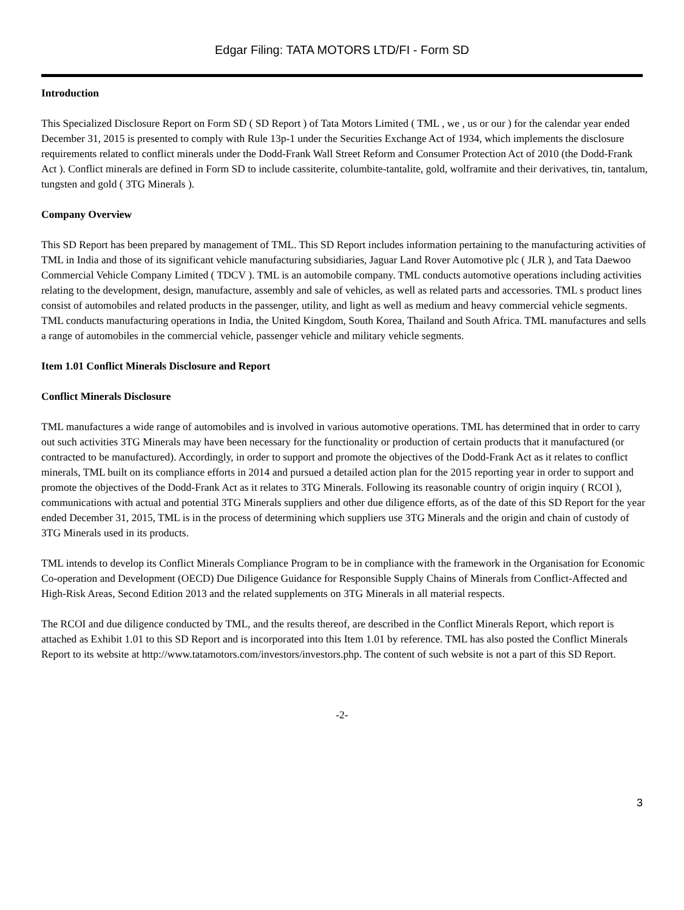Edgar Filing: TATA MOTORS LTD/FI - Form SD
Introduction
This Specialized Disclosure Report on Form SD ( SD Report ) of Tata Motors Limited ( TML , we , us or our ) for the calendar year ended December 31, 2015 is presented to comply with Rule 13p-1 under the Securities Exchange Act of 1934, which implements the disclosure requirements related to conflict minerals under the Dodd-Frank Wall Street Reform and Consumer Protection Act of 2010 (the Dodd-Frank Act ). Conflict minerals are defined in Form SD to include cassiterite, columbite-tantalite, gold, wolframite and their derivatives, tin, tantalum, tungsten and gold ( 3TG Minerals ).
Company Overview
This SD Report has been prepared by management of TML. This SD Report includes information pertaining to the manufacturing activities of TML in India and those of its significant vehicle manufacturing subsidiaries, Jaguar Land Rover Automotive plc ( JLR ), and Tata Daewoo Commercial Vehicle Company Limited ( TDCV ). TML is an automobile company. TML conducts automotive operations including activities relating to the development, design, manufacture, assembly and sale of vehicles, as well as related parts and accessories. TML s product lines consist of automobiles and related products in the passenger, utility, and light as well as medium and heavy commercial vehicle segments. TML conducts manufacturing operations in India, the United Kingdom, South Korea, Thailand and South Africa. TML manufactures and sells a range of automobiles in the commercial vehicle, passenger vehicle and military vehicle segments.
Item 1.01 Conflict Minerals Disclosure and Report
Conflict Minerals Disclosure
TML manufactures a wide range of automobiles and is involved in various automotive operations. TML has determined that in order to carry out such activities 3TG Minerals may have been necessary for the functionality or production of certain products that it manufactured (or contracted to be manufactured). Accordingly, in order to support and promote the objectives of the Dodd-Frank Act as it relates to conflict minerals, TML built on its compliance efforts in 2014 and pursued a detailed action plan for the 2015 reporting year in order to support and promote the objectives of the Dodd-Frank Act as it relates to 3TG Minerals. Following its reasonable country of origin inquiry ( RCOI ), communications with actual and potential 3TG Minerals suppliers and other due diligence efforts, as of the date of this SD Report for the year ended December 31, 2015, TML is in the process of determining which suppliers use 3TG Minerals and the origin and chain of custody of 3TG Minerals used in its products.
TML intends to develop its Conflict Minerals Compliance Program to be in compliance with the framework in the Organisation for Economic Co-operation and Development (OECD) Due Diligence Guidance for Responsible Supply Chains of Minerals from Conflict-Affected and High-Risk Areas, Second Edition 2013 and the related supplements on 3TG Minerals in all material respects.
The RCOI and due diligence conducted by TML, and the results thereof, are described in the Conflict Minerals Report, which report is attached as Exhibit 1.01 to this SD Report and is incorporated into this Item 1.01 by reference. TML has also posted the Conflict Minerals Report to its website at http://www.tatamotors.com/investors/investors.php. The content of such website is not a part of this SD Report.
-2-
3